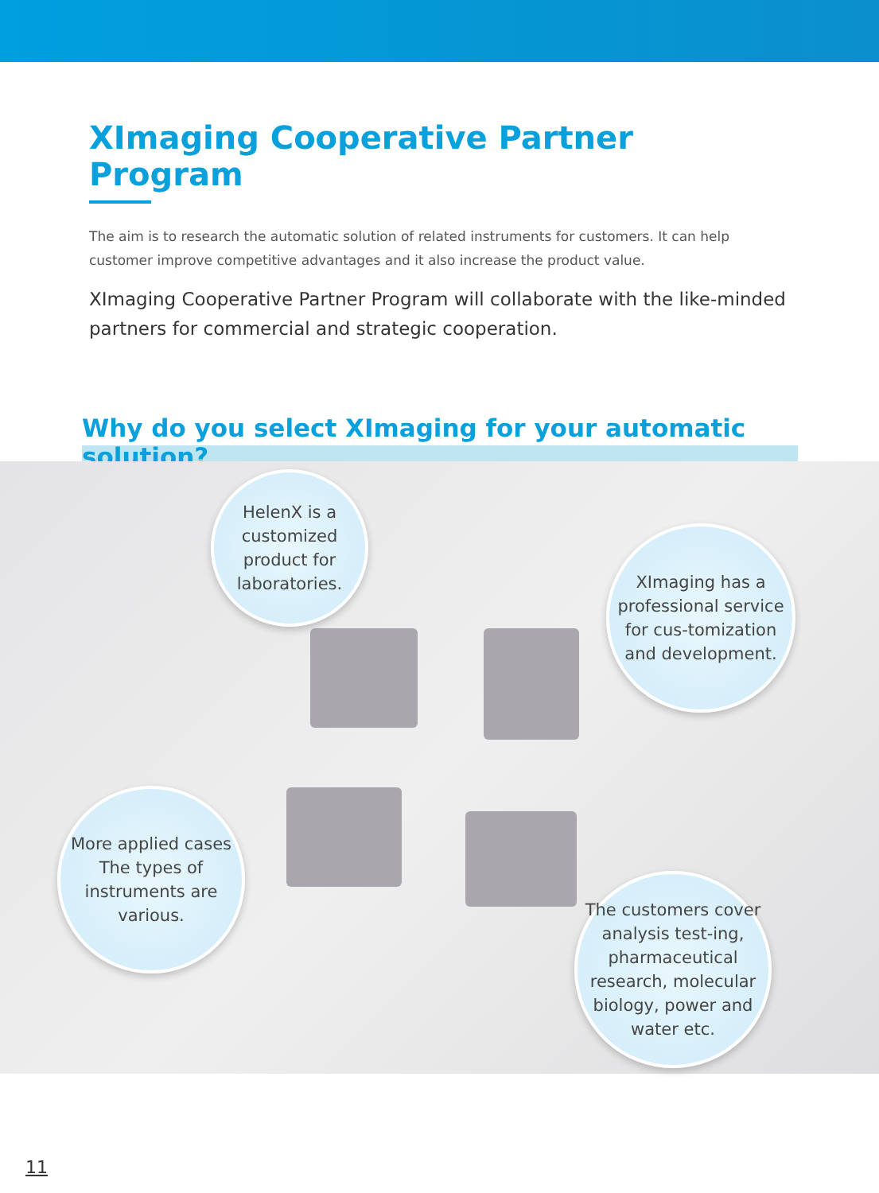XImaging Cooperative Partner Program
The aim is to research the automatic solution of related instruments for customers. It can help customer improve competitive advantages and it also increase the product value.
XImaging Cooperative Partner Program will collaborate with the like-minded partners for commercial and strategic cooperation.
Why do you select XImaging for your automatic solution?
HelenX is a customized product for laboratories.
XImaging has a professional service for cus-tomization and development.
More applied cases
The types of instruments are various.
The customers cover analysis test-ing, pharmaceutical research, molecular biology, power and water etc.
11